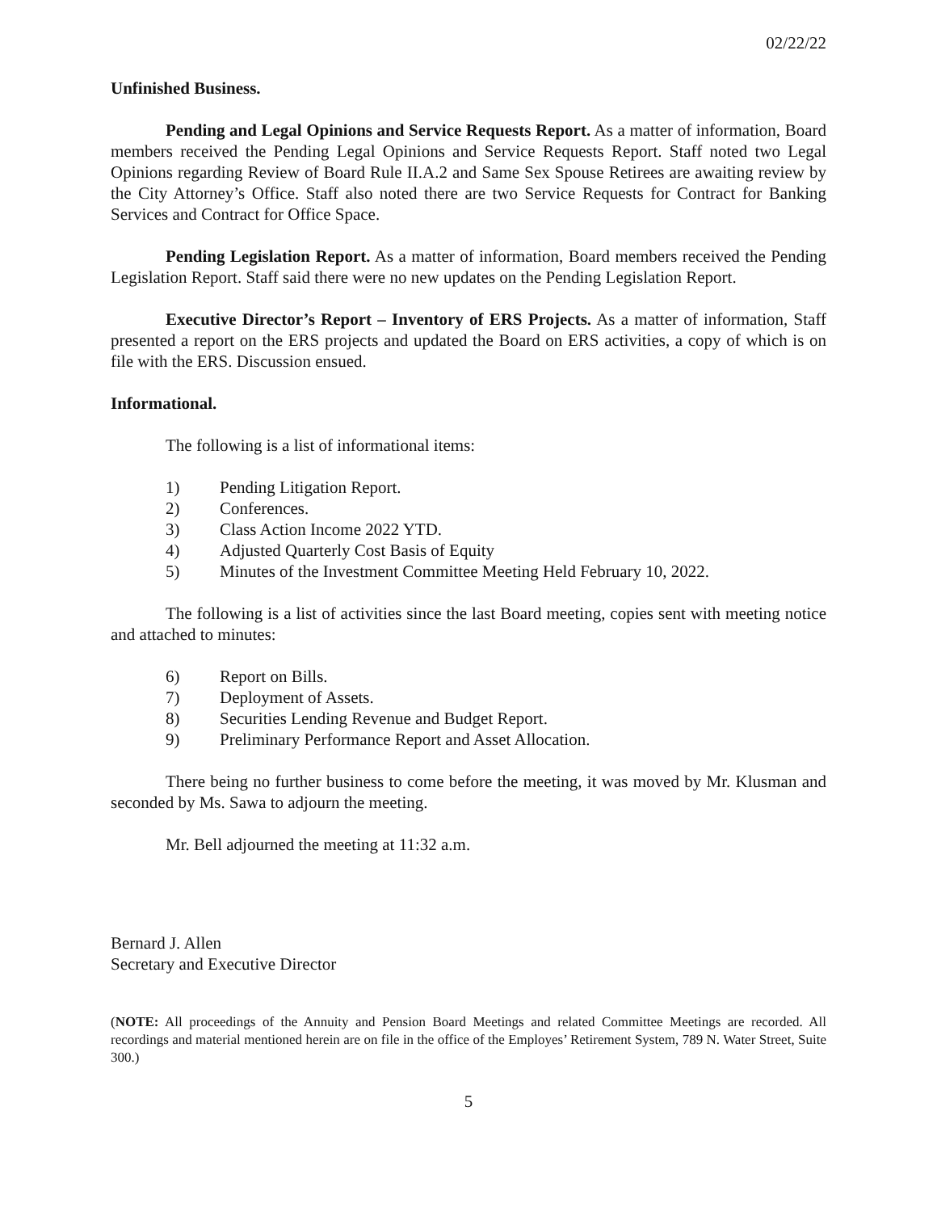02/22/22
Unfinished Business.
Pending and Legal Opinions and Service Requests Report. As a matter of information, Board members received the Pending Legal Opinions and Service Requests Report. Staff noted two Legal Opinions regarding Review of Board Rule II.A.2 and Same Sex Spouse Retirees are awaiting review by the City Attorney’s Office. Staff also noted there are two Service Requests for Contract for Banking Services and Contract for Office Space.
Pending Legislation Report. As a matter of information, Board members received the Pending Legislation Report. Staff said there were no new updates on the Pending Legislation Report.
Executive Director’s Report – Inventory of ERS Projects. As a matter of information, Staff presented a report on the ERS projects and updated the Board on ERS activities, a copy of which is on file with the ERS. Discussion ensued.
Informational.
The following is a list of informational items:
1) Pending Litigation Report.
2) Conferences.
3) Class Action Income 2022 YTD.
4) Adjusted Quarterly Cost Basis of Equity
5) Minutes of the Investment Committee Meeting Held February 10, 2022.
The following is a list of activities since the last Board meeting, copies sent with meeting notice and attached to minutes:
6) Report on Bills.
7) Deployment of Assets.
8) Securities Lending Revenue and Budget Report.
9) Preliminary Performance Report and Asset Allocation.
There being no further business to come before the meeting, it was moved by Mr. Klusman and seconded by Ms. Sawa to adjourn the meeting.
Mr. Bell adjourned the meeting at 11:32 a.m.
Bernard J. Allen
Secretary and Executive Director
(NOTE: All proceedings of the Annuity and Pension Board Meetings and related Committee Meetings are recorded. All recordings and material mentioned herein are on file in the office of the Employes’ Retirement System, 789 N. Water Street, Suite 300.)
5